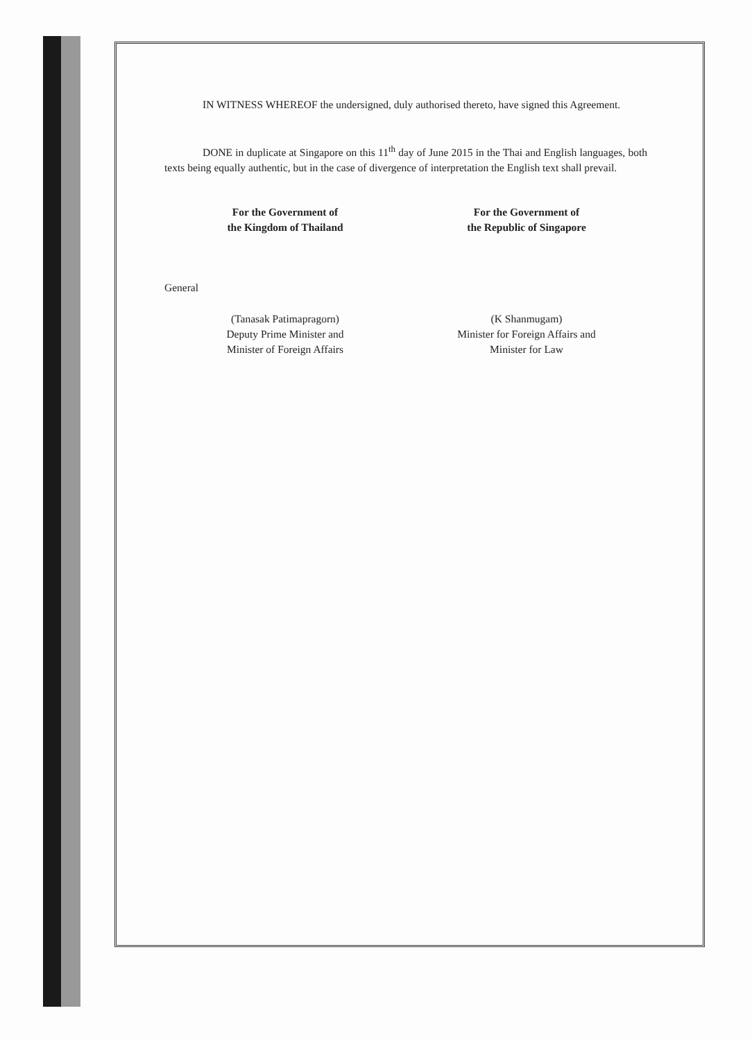IN WITNESS WHEREOF the undersigned, duly authorised thereto, have signed this Agreement.
DONE in duplicate at Singapore on this 11<sup>th</sup> day of June 2015 in the Thai and English languages, both texts being equally authentic, but in the case of divergence of interpretation the English text shall prevail.
For the Government of
the Kingdom of Thailand
General
(Tanasak Patimapragorn)
Deputy Prime Minister and
Minister of Foreign Affairs
For the Government of
the Republic of Singapore
(K Shanmugam)
Minister for Foreign Affairs and
Minister for Law